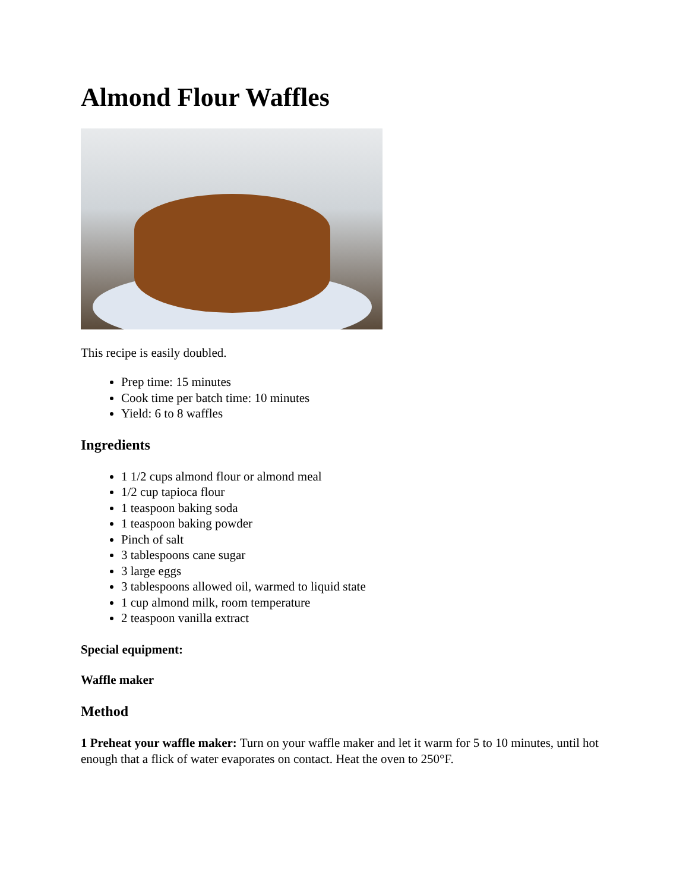Almond Flour Waffles
This recipe is easily doubled.
Prep time: 15 minutes
Cook time per batch time: 10 minutes
Yield: 6 to 8 waffles
Ingredients
1 1/2 cups almond flour or almond meal
1/2 cup tapioca flour
1 teaspoon baking soda
1 teaspoon baking powder
Pinch of salt
3 tablespoons cane sugar
3 large eggs
3 tablespoons allowed oil, warmed to liquid state
1 cup almond milk, room temperature
2 teaspoon vanilla extract
Special equipment:
Waffle maker
Method
1 Preheat your waffle maker: Turn on your waffle maker and let it warm for 5 to 10 minutes, until hot enough that a flick of water evaporates on contact. Heat the oven to 250°F.